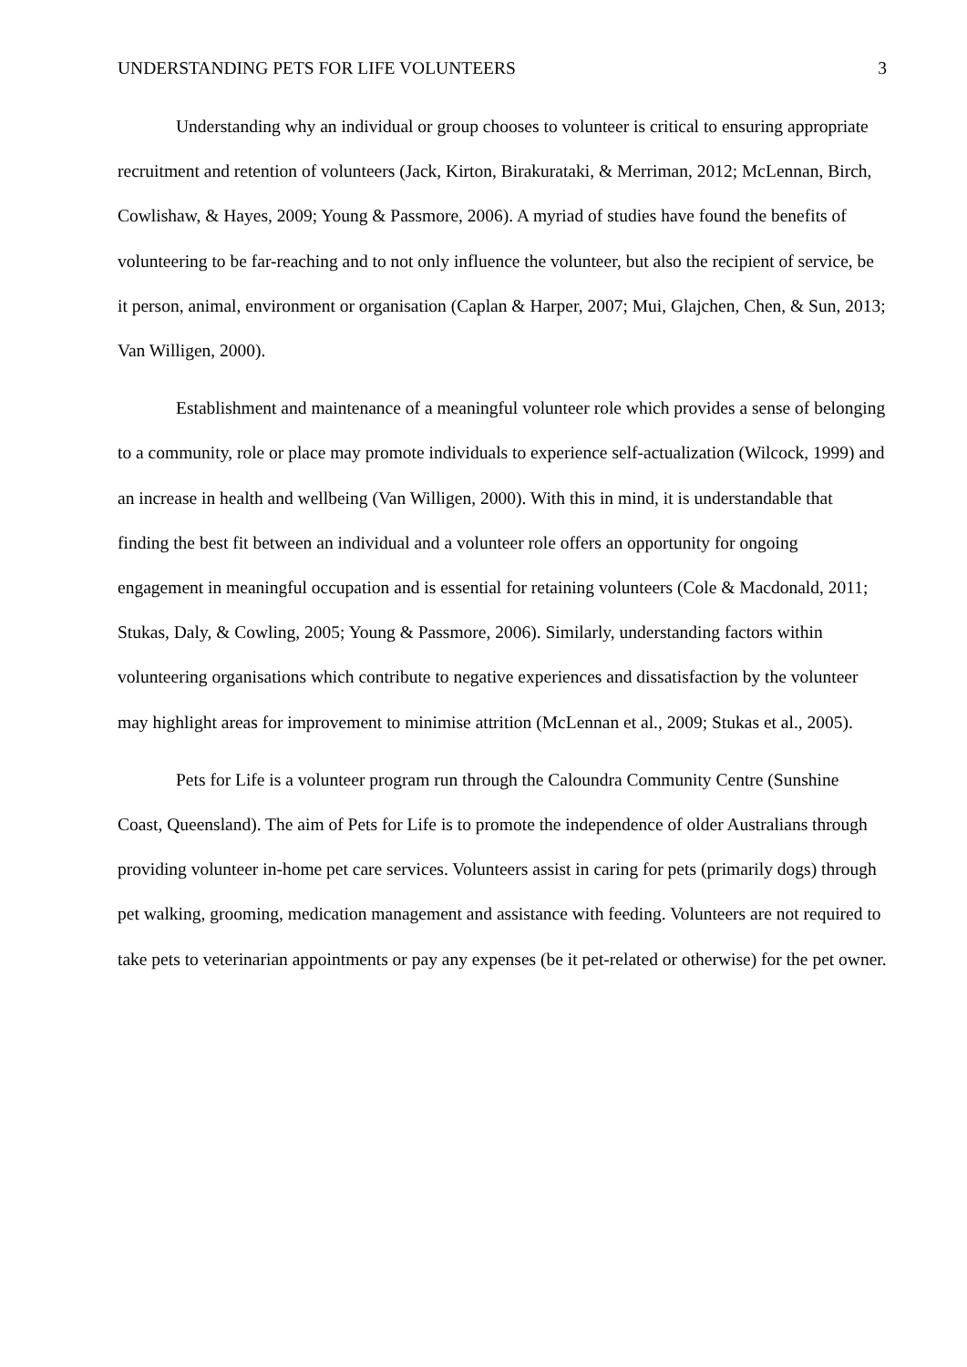UNDERSTANDING PETS FOR LIFE VOLUNTEERS 3
Understanding why an individual or group chooses to volunteer is critical to ensuring appropriate recruitment and retention of volunteers (Jack, Kirton, Birakurataki, & Merriman, 2012; McLennan, Birch, Cowlishaw, & Hayes, 2009; Young & Passmore, 2006). A myriad of studies have found the benefits of volunteering to be far-reaching and to not only influence the volunteer, but also the recipient of service, be it person, animal, environment or organisation (Caplan & Harper, 2007; Mui, Glajchen, Chen, & Sun, 2013; Van Willigen, 2000).
Establishment and maintenance of a meaningful volunteer role which provides a sense of belonging to a community, role or place may promote individuals to experience self-actualization (Wilcock, 1999) and an increase in health and wellbeing (Van Willigen, 2000). With this in mind, it is understandable that finding the best fit between an individual and a volunteer role offers an opportunity for ongoing engagement in meaningful occupation and is essential for retaining volunteers (Cole & Macdonald, 2011; Stukas, Daly, & Cowling, 2005; Young & Passmore, 2006). Similarly, understanding factors within volunteering organisations which contribute to negative experiences and dissatisfaction by the volunteer may highlight areas for improvement to minimise attrition (McLennan et al., 2009; Stukas et al., 2005).
Pets for Life is a volunteer program run through the Caloundra Community Centre (Sunshine Coast, Queensland). The aim of Pets for Life is to promote the independence of older Australians through providing volunteer in-home pet care services. Volunteers assist in caring for pets (primarily dogs) through pet walking, grooming, medication management and assistance with feeding. Volunteers are not required to take pets to veterinarian appointments or pay any expenses (be it pet-related or otherwise) for the pet owner.